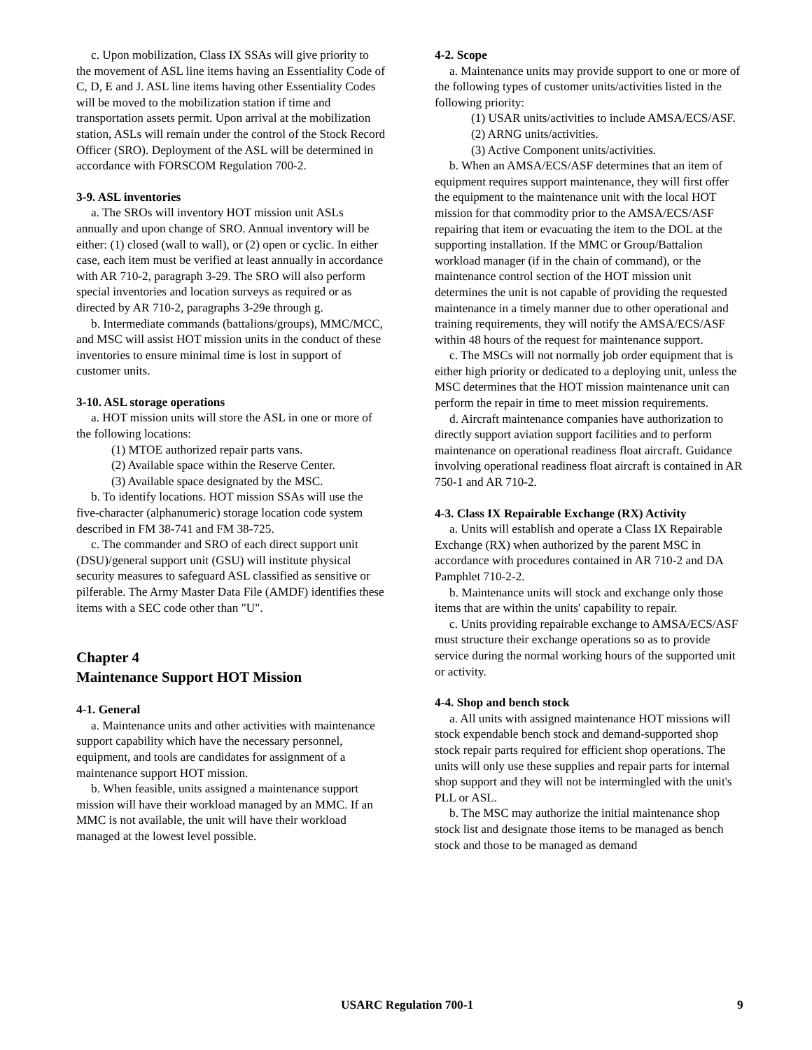c. Upon mobilization, Class IX SSAs will give priority to the movement of ASL line items having an Essentiality Code of C, D, E and J. ASL line items having other Essentiality Codes will be moved to the mobilization station if time and transportation assets permit. Upon arrival at the mobilization station, ASLs will remain under the control of the Stock Record Officer (SRO). Deployment of the ASL will be determined in accordance with FORSCOM Regulation 700-2.
3-9. ASL inventories
a. The SROs will inventory HOT mission unit ASLs annually and upon change of SRO. Annual inventory will be either: (1) closed (wall to wall), or (2) open or cyclic. In either case, each item must be verified at least annually in accordance with AR 710-2, paragraph 3-29. The SRO will also perform special inventories and location surveys as required or as directed by AR 710-2, paragraphs 3-29e through g.
b. Intermediate commands (battalions/groups), MMC/MCC, and MSC will assist HOT mission units in the conduct of these inventories to ensure minimal time is lost in support of customer units.
3-10. ASL storage operations
a. HOT mission units will store the ASL in one or more of the following locations:
(1) MTOE authorized repair parts vans.
(2) Available space within the Reserve Center.
(3) Available space designated by the MSC.
b. To identify locations. HOT mission SSAs will use the five-character (alphanumeric) storage location code system described in FM 38-741 and FM 38-725.
c. The commander and SRO of each direct support unit (DSU)/general support unit (GSU) will institute physical security measures to safeguard ASL classified as sensitive or pilferable. The Army Master Data File (AMDF) identifies these items with a SEC code other than "U".
Chapter 4
Maintenance Support HOT Mission
4-1. General
a. Maintenance units and other activities with maintenance support capability which have the necessary personnel, equipment, and tools are candidates for assignment of a maintenance support HOT mission.
b. When feasible, units assigned a maintenance support mission will have their workload managed by an MMC. If an MMC is not available, the unit will have their workload managed at the lowest level possible.
4-2. Scope
a. Maintenance units may provide support to one or more of the following types of customer units/activities listed in the following priority:
(1) USAR units/activities to include AMSA/ECS/ASF.
(2) ARNG units/activities.
(3) Active Component units/activities.
b. When an AMSA/ECS/ASF determines that an item of equipment requires support maintenance, they will first offer the equipment to the maintenance unit with the local HOT mission for that commodity prior to the AMSA/ECS/ASF repairing that item or evacuating the item to the DOL at the supporting installation. If the MMC or Group/Battalion workload manager (if in the chain of command), or the maintenance control section of the HOT mission unit determines the unit is not capable of providing the requested maintenance in a timely manner due to other operational and training requirements, they will notify the AMSA/ECS/ASF within 48 hours of the request for maintenance support.
c. The MSCs will not normally job order equipment that is either high priority or dedicated to a deploying unit, unless the MSC determines that the HOT mission maintenance unit can perform the repair in time to meet mission requirements.
d. Aircraft maintenance companies have authorization to directly support aviation support facilities and to perform maintenance on operational readiness float aircraft. Guidance involving operational readiness float aircraft is contained in AR 750-1 and AR 710-2.
4-3. Class IX Repairable Exchange (RX) Activity
a. Units will establish and operate a Class IX Repairable Exchange (RX) when authorized by the parent MSC in accordance with procedures contained in AR 710-2 and DA Pamphlet 710-2-2.
b. Maintenance units will stock and exchange only those items that are within the units' capability to repair.
c. Units providing repairable exchange to AMSA/ECS/ASF must structure their exchange operations so as to provide service during the normal working hours of the supported unit or activity.
4-4. Shop and bench stock
a. All units with assigned maintenance HOT missions will stock expendable bench stock and demand-supported shop stock repair parts required for efficient shop operations. The units will only use these supplies and repair parts for internal shop support and they will not be intermingled with the unit's PLL or ASL.
b. The MSC may authorize the initial maintenance shop stock list and designate those items to be managed as bench stock and those to be managed as demand
USARC Regulation 700-1 9